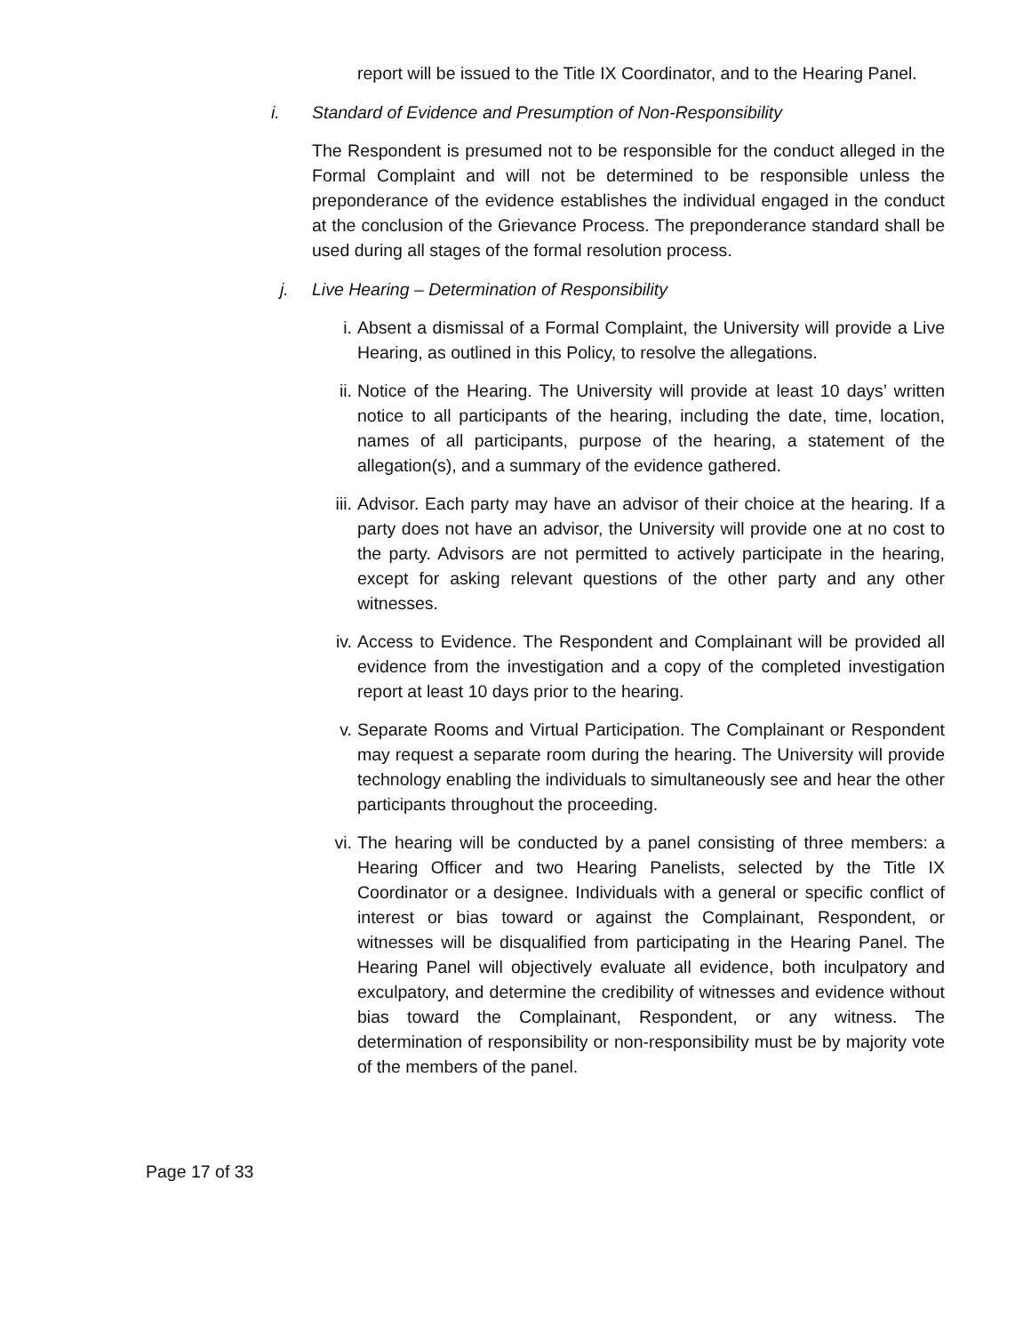report will be issued to the Title IX Coordinator, and to the Hearing Panel.
i. Standard of Evidence and Presumption of Non-Responsibility
The Respondent is presumed not to be responsible for the conduct alleged in the Formal Complaint and will not be determined to be responsible unless the preponderance of the evidence establishes the individual engaged in the conduct at the conclusion of the Grievance Process. The preponderance standard shall be used during all stages of the formal resolution process.
j. Live Hearing – Determination of Responsibility
i. Absent a dismissal of a Formal Complaint, the University will provide a Live Hearing, as outlined in this Policy, to resolve the allegations.
ii. Notice of the Hearing. The University will provide at least 10 days’ written notice to all participants of the hearing, including the date, time, location, names of all participants, purpose of the hearing, a statement of the allegation(s), and a summary of the evidence gathered.
iii. Advisor. Each party may have an advisor of their choice at the hearing. If a party does not have an advisor, the University will provide one at no cost to the party. Advisors are not permitted to actively participate in the hearing, except for asking relevant questions of the other party and any other witnesses.
iv. Access to Evidence. The Respondent and Complainant will be provided all evidence from the investigation and a copy of the completed investigation report at least 10 days prior to the hearing.
v. Separate Rooms and Virtual Participation. The Complainant or Respondent may request a separate room during the hearing. The University will provide technology enabling the individuals to simultaneously see and hear the other participants throughout the proceeding.
vi. The hearing will be conducted by a panel consisting of three members: a Hearing Officer and two Hearing Panelists, selected by the Title IX Coordinator or a designee. Individuals with a general or specific conflict of interest or bias toward or against the Complainant, Respondent, or witnesses will be disqualified from participating in the Hearing Panel. The Hearing Panel will objectively evaluate all evidence, both inculpatory and exculpatory, and determine the credibility of witnesses and evidence without bias toward the Complainant, Respondent, or any witness. The determination of responsibility or non-responsibility must be by majority vote of the members of the panel.
Page 17 of 33